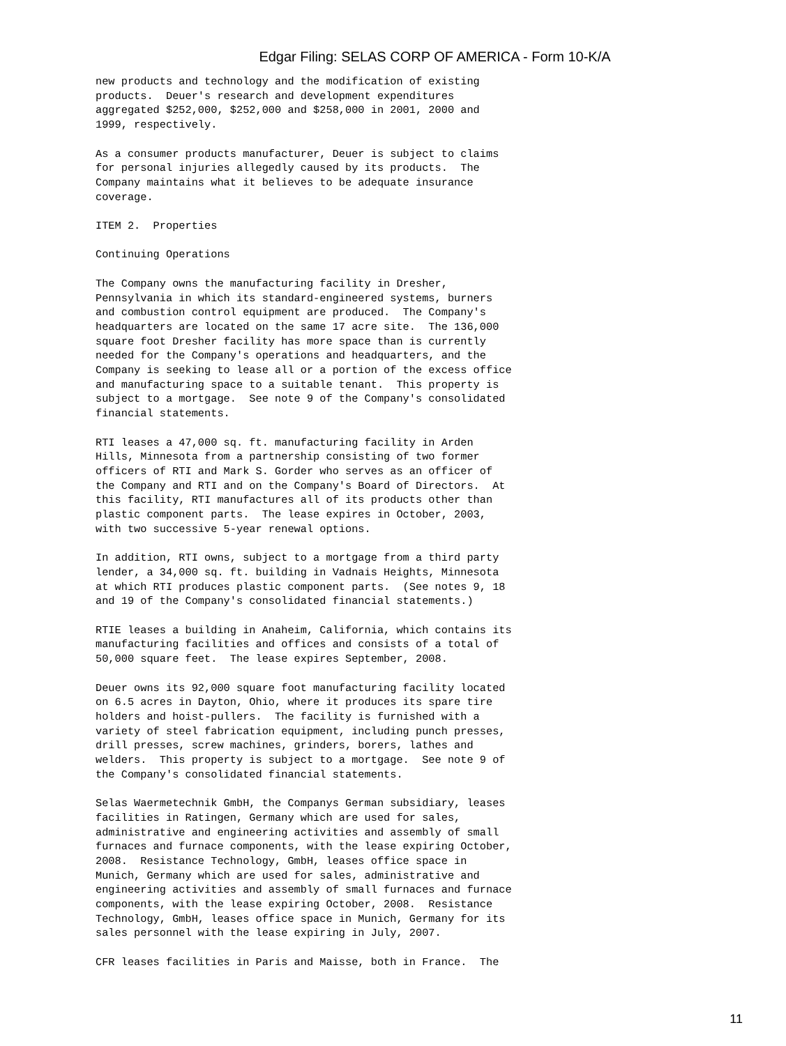Edgar Filing: SELAS CORP OF AMERICA - Form 10-K/A
new products and technology and the modification of existing
products.  Deuer's research and development expenditures
aggregated $252,000, $252,000 and $258,000 in 2001, 2000 and
1999, respectively.

As a consumer products manufacturer, Deuer is subject to claims
for personal injuries allegedly caused by its products.  The
Company maintains what it believes to be adequate insurance
coverage.

ITEM 2.  Properties

Continuing Operations

The Company owns the manufacturing facility in Dresher,
Pennsylvania in which its standard-engineered systems, burners
and combustion control equipment are produced.  The Company's
headquarters are located on the same 17 acre site.  The 136,000
square foot Dresher facility has more space than is currently
needed for the Company's operations and headquarters, and the
Company is seeking to lease all or a portion of the excess office
and manufacturing space to a suitable tenant.  This property is
subject to a mortgage.  See note 9 of the Company's consolidated
financial statements.

RTI leases a 47,000 sq. ft. manufacturing facility in Arden
Hills, Minnesota from a partnership consisting of two former
officers of RTI and Mark S. Gorder who serves as an officer of
the Company and RTI and on the Company's Board of Directors.  At
this facility, RTI manufactures all of its products other than
plastic component parts.  The lease expires in October, 2003,
with two successive 5-year renewal options.

In addition, RTI owns, subject to a mortgage from a third party
lender, a 34,000 sq. ft. building in Vadnais Heights, Minnesota
at which RTI produces plastic component parts.  (See notes 9, 18
and 19 of the Company's consolidated financial statements.)

RTIE leases a building in Anaheim, California, which contains its
manufacturing facilities and offices and consists of a total of
50,000 square feet.  The lease expires September, 2008.

Deuer owns its 92,000 square foot manufacturing facility located
on 6.5 acres in Dayton, Ohio, where it produces its spare tire
holders and hoist-pullers.  The facility is furnished with a
variety of steel fabrication equipment, including punch presses,
drill presses, screw machines, grinders, borers, lathes and
welders.  This property is subject to a mortgage.  See note 9 of
the Company's consolidated financial statements.

Selas Waermetechnik GmbH, the Companys German subsidiary, leases
facilities in Ratingen, Germany which are used for sales,
administrative and engineering activities and assembly of small
furnaces and furnace components, with the lease expiring October,
2008.  Resistance Technology, GmbH, leases office space in
Munich, Germany which are used for sales, administrative and
engineering activities and assembly of small furnaces and furnace
components, with the lease expiring October, 2008.  Resistance
Technology, GmbH, leases office space in Munich, Germany for its
sales personnel with the lease expiring in July, 2007.

CFR leases facilities in Paris and Maisse, both in France.  The
11